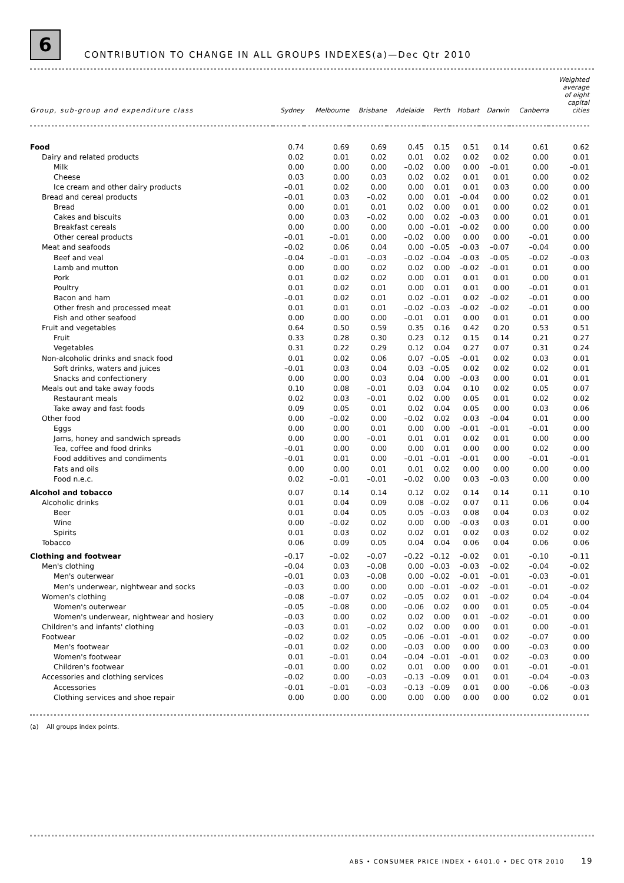6
CONTRIBUTION TO CHANGE IN ALL GROUPS INDEXES(a)—Dec Qtr 2010
| Group, sub-group and expenditure class | Sydney | Melbourne | Brisbane | Adelaide | Perth | Hobart | Darwin | Canberra | Weighted average of eight capital cities |
| --- | --- | --- | --- | --- | --- | --- | --- | --- | --- |
| Food | 0.74 | 0.69 | 0.69 | 0.45 | 0.15 | 0.51 | 0.14 | 0.61 | 0.62 |
| Dairy and related products | 0.02 | 0.01 | 0.02 | 0.01 | 0.02 | 0.02 | 0.02 | 0.00 | 0.01 |
| Milk | 0.00 | 0.00 | 0.00 | –0.02 | 0.00 | 0.00 | –0.01 | 0.00 | –0.01 |
| Cheese | 0.03 | 0.00 | 0.03 | 0.02 | 0.02 | 0.01 | 0.01 | 0.00 | 0.02 |
| Ice cream and other dairy products | –0.01 | 0.02 | 0.00 | 0.00 | 0.01 | 0.01 | 0.03 | 0.00 | 0.00 |
| Bread and cereal products | –0.01 | 0.03 | –0.02 | 0.00 | 0.01 | –0.04 | 0.00 | 0.02 | 0.01 |
| Bread | 0.00 | 0.01 | 0.01 | 0.02 | 0.00 | 0.01 | 0.00 | 0.02 | 0.01 |
| Cakes and biscuits | 0.00 | 0.03 | –0.02 | 0.00 | 0.02 | –0.03 | 0.00 | 0.01 | 0.01 |
| Breakfast cereals | 0.00 | 0.00 | 0.00 | 0.00 | –0.01 | –0.02 | 0.00 | 0.00 | 0.00 |
| Other cereal products | –0.01 | –0.01 | 0.00 | –0.02 | 0.00 | 0.00 | 0.00 | –0.01 | 0.00 |
| Meat and seafoods | –0.02 | 0.06 | 0.04 | 0.00 | –0.05 | –0.03 | –0.07 | –0.04 | 0.00 |
| Beef and veal | –0.04 | –0.01 | –0.03 | –0.02 | –0.04 | –0.03 | –0.05 | –0.02 | –0.03 |
| Lamb and mutton | 0.00 | 0.00 | 0.02 | 0.02 | 0.00 | –0.02 | –0.01 | 0.01 | 0.00 |
| Pork | 0.01 | 0.02 | 0.02 | 0.00 | 0.01 | 0.01 | 0.01 | 0.00 | 0.01 |
| Poultry | 0.01 | 0.02 | 0.01 | 0.00 | 0.01 | 0.01 | 0.00 | –0.01 | 0.01 |
| Bacon and ham | –0.01 | 0.02 | 0.01 | 0.02 | –0.01 | 0.02 | –0.02 | –0.01 | 0.00 |
| Other fresh and processed meat | 0.01 | 0.01 | 0.01 | –0.02 | –0.03 | –0.02 | –0.02 | –0.01 | 0.00 |
| Fish and other seafood | 0.00 | 0.00 | 0.00 | –0.01 | 0.01 | 0.00 | 0.01 | 0.01 | 0.00 |
| Fruit and vegetables | 0.64 | 0.50 | 0.59 | 0.35 | 0.16 | 0.42 | 0.20 | 0.53 | 0.51 |
| Fruit | 0.33 | 0.28 | 0.30 | 0.23 | 0.12 | 0.15 | 0.14 | 0.21 | 0.27 |
| Vegetables | 0.31 | 0.22 | 0.29 | 0.12 | 0.04 | 0.27 | 0.07 | 0.31 | 0.24 |
| Non-alcoholic drinks and snack food | 0.01 | 0.02 | 0.06 | 0.07 | –0.05 | –0.01 | 0.02 | 0.03 | 0.01 |
| Soft drinks, waters and juices | –0.01 | 0.03 | 0.04 | 0.03 | –0.05 | 0.02 | 0.02 | 0.02 | 0.01 |
| Snacks and confectionery | 0.00 | 0.00 | 0.03 | 0.04 | 0.00 | –0.03 | 0.00 | 0.01 | 0.01 |
| Meals out and take away foods | 0.10 | 0.08 | –0.01 | 0.03 | 0.04 | 0.10 | 0.02 | 0.05 | 0.07 |
| Restaurant meals | 0.02 | 0.03 | –0.01 | 0.02 | 0.00 | 0.05 | 0.01 | 0.02 | 0.02 |
| Take away and fast foods | 0.09 | 0.05 | 0.01 | 0.02 | 0.04 | 0.05 | 0.00 | 0.03 | 0.06 |
| Other food | 0.00 | –0.02 | 0.00 | –0.02 | 0.02 | 0.03 | –0.04 | 0.01 | 0.00 |
| Eggs | 0.00 | 0.00 | 0.01 | 0.00 | 0.00 | –0.01 | –0.01 | –0.01 | 0.00 |
| Jams, honey and sandwich spreads | 0.00 | 0.00 | –0.01 | 0.01 | 0.01 | 0.02 | 0.01 | 0.00 | 0.00 |
| Tea, coffee and food drinks | –0.01 | 0.00 | 0.00 | 0.00 | 0.01 | 0.00 | 0.00 | 0.02 | 0.00 |
| Food additives and condiments | –0.01 | 0.01 | 0.00 | –0.01 | –0.01 | –0.01 | 0.00 | –0.01 | –0.01 |
| Fats and oils | 0.00 | 0.00 | 0.01 | 0.01 | 0.02 | 0.00 | 0.00 | 0.00 | 0.00 |
| Food n.e.c. | 0.02 | –0.01 | –0.01 | –0.02 | 0.00 | 0.03 | –0.03 | 0.00 | 0.00 |
| Alcohol and tobacco | 0.07 | 0.14 | 0.14 | 0.12 | 0.02 | 0.14 | 0.14 | 0.11 | 0.10 |
| Alcoholic drinks | 0.01 | 0.04 | 0.09 | 0.08 | –0.02 | 0.07 | 0.11 | 0.06 | 0.04 |
| Beer | 0.01 | 0.04 | 0.05 | 0.05 | –0.03 | 0.08 | 0.04 | 0.03 | 0.02 |
| Wine | 0.00 | –0.02 | 0.02 | 0.00 | 0.00 | –0.03 | 0.03 | 0.01 | 0.00 |
| Spirits | 0.01 | 0.03 | 0.02 | 0.02 | 0.01 | 0.02 | 0.03 | 0.02 | 0.02 |
| Tobacco | 0.06 | 0.09 | 0.05 | 0.04 | 0.04 | 0.06 | 0.04 | 0.06 | 0.06 |
| Clothing and footwear | –0.17 | –0.02 | –0.07 | –0.22 | –0.12 | –0.02 | 0.01 | –0.10 | –0.11 |
| Men's clothing | –0.04 | 0.03 | –0.08 | 0.00 | –0.03 | –0.03 | –0.02 | –0.04 | –0.02 |
| Men's outerwear | –0.01 | 0.03 | –0.08 | 0.00 | –0.02 | –0.01 | –0.01 | –0.03 | –0.01 |
| Men's underwear, nightwear and socks | –0.03 | 0.00 | 0.00 | 0.00 | –0.01 | –0.02 | –0.01 | –0.01 | –0.02 |
| Women's clothing | –0.08 | –0.07 | 0.02 | –0.05 | 0.02 | 0.01 | –0.02 | 0.04 | –0.04 |
| Women's outerwear | –0.05 | –0.08 | 0.00 | –0.06 | 0.02 | 0.00 | 0.01 | 0.05 | –0.04 |
| Women's underwear, nightwear and hosiery | –0.03 | 0.00 | 0.02 | 0.02 | 0.00 | 0.01 | –0.02 | –0.01 | 0.00 |
| Children's and infants' clothing | –0.03 | 0.01 | –0.02 | 0.02 | 0.00 | 0.00 | 0.01 | 0.00 | –0.01 |
| Footwear | –0.02 | 0.02 | 0.05 | –0.06 | –0.01 | –0.01 | 0.02 | –0.07 | 0.00 |
| Men's footwear | –0.01 | 0.02 | 0.00 | –0.03 | 0.00 | 0.00 | 0.00 | –0.03 | 0.00 |
| Women's footwear | 0.01 | –0.01 | 0.04 | –0.04 | –0.01 | –0.01 | 0.02 | –0.03 | 0.00 |
| Children's footwear | –0.01 | 0.00 | 0.02 | 0.01 | 0.00 | 0.00 | 0.01 | –0.01 | –0.01 |
| Accessories and clothing services | –0.02 | 0.00 | –0.03 | –0.13 | –0.09 | 0.01 | 0.01 | –0.04 | –0.03 |
| Accessories | –0.01 | –0.01 | –0.03 | –0.13 | –0.09 | 0.01 | 0.00 | –0.06 | –0.03 |
| Clothing services and shoe repair | 0.00 | 0.00 | 0.00 | 0.00 | 0.00 | 0.00 | 0.00 | 0.02 | 0.01 |
(a) All groups index points.
ABS • CONSUMER PRICE INDEX • 6401.0 • DEC QTR 2010 19